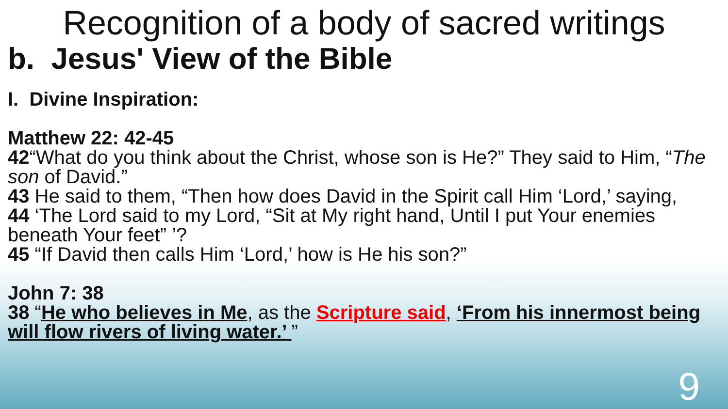Recognition of a body of sacred writings
b. Jesus' View of the Bible
I. Divine Inspiration:
Matthew 22: 42-45
42“What do you think about the Christ, whose son is He?” They said to Him, “The son of David.”
43 He said to them, “Then how does David in the Spirit call Him ‘Lord,’ saying,
44 ‘The Lord said to my Lord, “Sit at My right hand, Until I put Your enemies beneath Your feet” ’?
45 “If David then calls Him ‘Lord,’ how is He his son?”
John 7: 38
38 “He who believes in Me, as the Scripture said, ‘From his innermost being will flow rivers of living water.’ ”
9